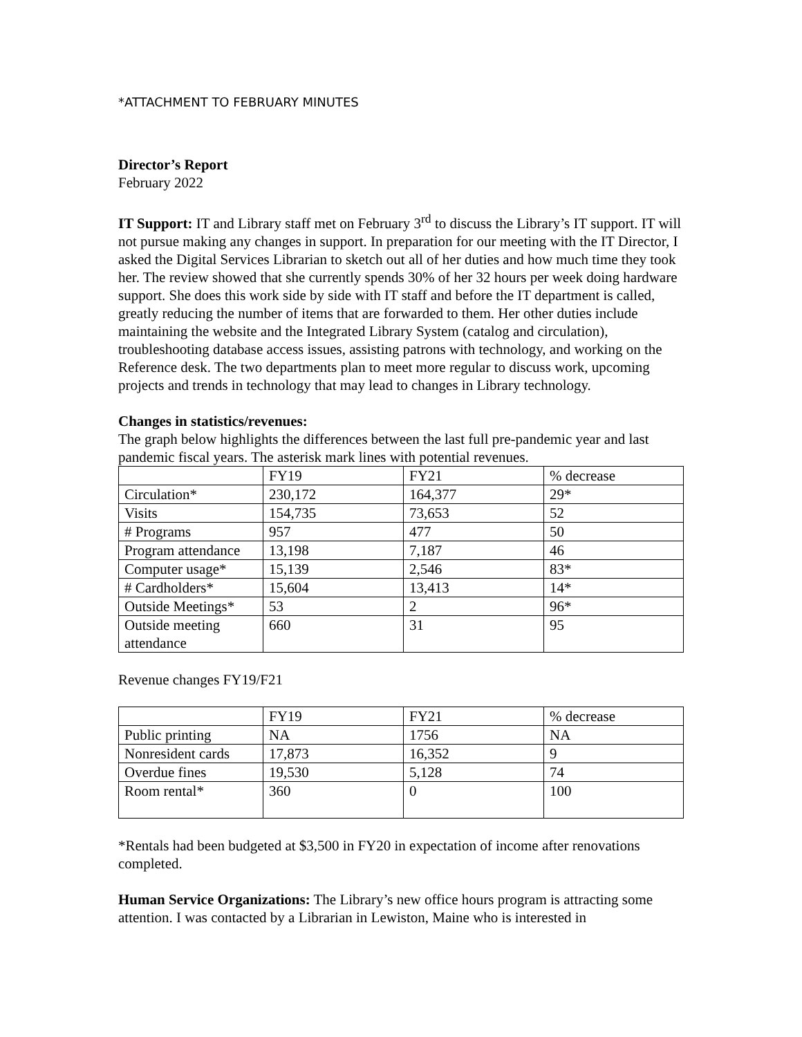*ATTACHMENT TO FEBRUARY MINUTES
Director’s Report
February 2022
IT Support: IT and Library staff met on February 3<sup>rd</sup> to discuss the Library’s IT support. IT will not pursue making any changes in support. In preparation for our meeting with the IT Director, I asked the Digital Services Librarian to sketch out all of her duties and how much time they took her. The review showed that she currently spends 30% of her 32 hours per week doing hardware support. She does this work side by side with IT staff and before the IT department is called, greatly reducing the number of items that are forwarded to them. Her other duties include maintaining the website and the Integrated Library System (catalog and circulation), troubleshooting database access issues, assisting patrons with technology, and working on the Reference desk. The two departments plan to meet more regular to discuss work, upcoming projects and trends in technology that may lead to changes in Library technology.
Changes in statistics/revenues:
The graph below highlights the differences between the last full pre-pandemic year and last pandemic fiscal years. The asterisk mark lines with potential revenues.
| | FY19 | FY21 | % decrease |
| Circulation* | 230,172 | 164,377 | 29* |
| Visits | 154,735 | 73,653 | 52 |
| # Programs | 957 | 477 | 50 |
| Program attendance | 13,198 | 7,187 | 46 |
| Computer usage* | 15,139 | 2,546 | 83* |
| # Cardholders* | 15,604 | 13,413 | 14* |
| Outside Meetings* | 53 | 2 | 96* |
| Outside meeting attendance | 660 | 31 | 95 |
Revenue changes FY19/F21
| | FY19 | FY21 | % decrease |
| Public printing | NA | 1756 | NA |
| Nonresident cards | 17,873 | 16,352 | 9 |
| Overdue fines | 19,530 | 5,128 | 74 |
| Room rental* | 360 | 0 | 100 |
*Rentals had been budgeted at $3,500 in FY20 in expectation of income after renovations completed.
Human Service Organizations: The Library’s new office hours program is attracting some attention. I was contacted by a Librarian in Lewiston, Maine who is interested in